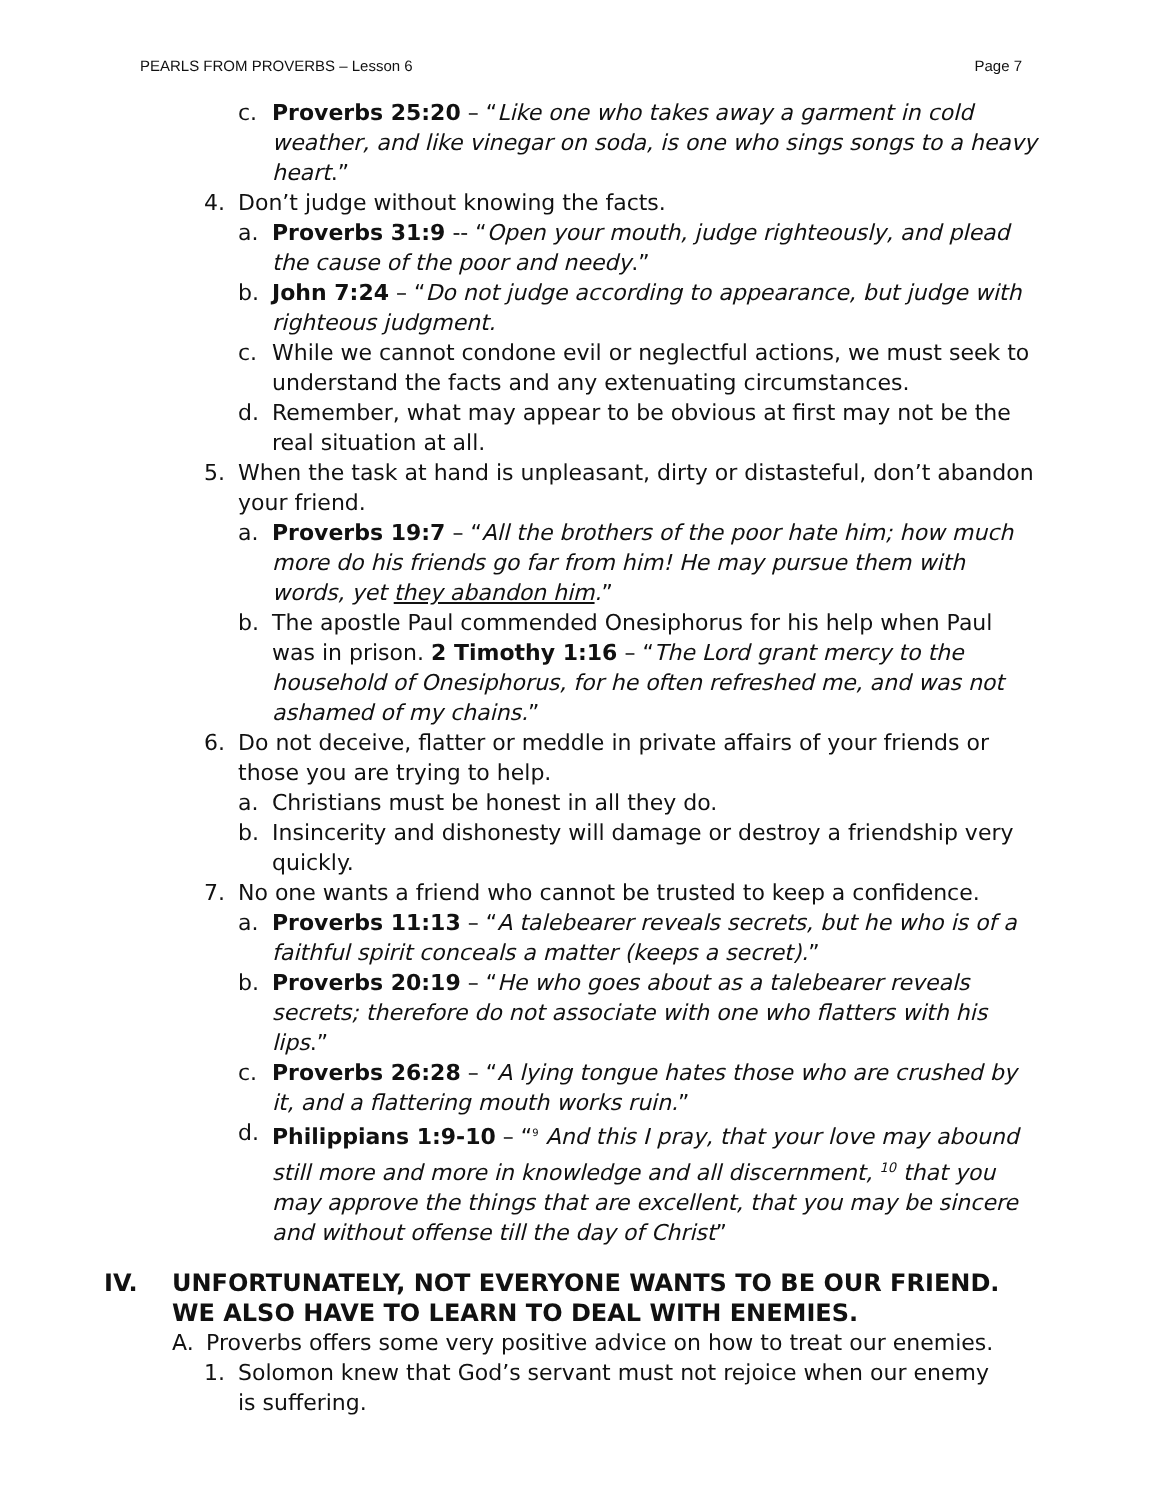PEARLS FROM PROVERBS – Lesson 6 Page 7
c. Proverbs 25:20 – “Like one who takes away a garment in cold weather, and like vinegar on soda, is one who sings songs to a heavy heart.”
4. Don’t judge without knowing the facts.
a. Proverbs 31:9 -- “Open your mouth, judge righteously, and plead the cause of the poor and needy.”
b. John 7:24 – “Do not judge according to appearance, but judge with righteous judgment.
c. While we cannot condone evil or neglectful actions, we must seek to understand the facts and any extenuating circumstances.
d. Remember, what may appear to be obvious at first may not be the real situation at all.
5. When the task at hand is unpleasant, dirty or distasteful, don’t abandon your friend.
a. Proverbs 19:7 – “All the brothers of the poor hate him; how much more do his friends go far from him! He may pursue them with words, yet they abandon him.”
b. The apostle Paul commended Onesiphorus for his help when Paul was in prison. 2 Timothy 1:16 – “The Lord grant mercy to the household of Onesiphorus, for he often refreshed me, and was not ashamed of my chains.”
6. Do not deceive, flatter or meddle in private affairs of your friends or those you are trying to help.
a. Christians must be honest in all they do.
b. Insincerity and dishonesty will damage or destroy a friendship very quickly.
7. No one wants a friend who cannot be trusted to keep a confidence.
a. Proverbs 11:13 – “A talebearer reveals secrets, but he who is of a faithful spirit conceals a matter (keeps a secret).”
b. Proverbs 20:19 – “He who goes about as a talebearer reveals secrets; therefore do not associate with one who flatters with his lips.”
c. Proverbs 26:28 – “A lying tongue hates those who are crushed by it, and a flattering mouth works ruin.”
d. Philippians 1:9-10 – “<sup>9</sup> And this I pray, that your love may abound still more and more in knowledge and all discernment, <sup>10</sup> that you may approve the things that are excellent, that you may be sincere and without offense till the day of Christ”
IV. UNFORTUNATELY, NOT EVERYONE WANTS TO BE OUR FRIEND. WE ALSO HAVE TO LEARN TO DEAL WITH ENEMIES.
A. Proverbs offers some very positive advice on how to treat our enemies.
1. Solomon knew that God’s servant must not rejoice when our enemy is suffering.